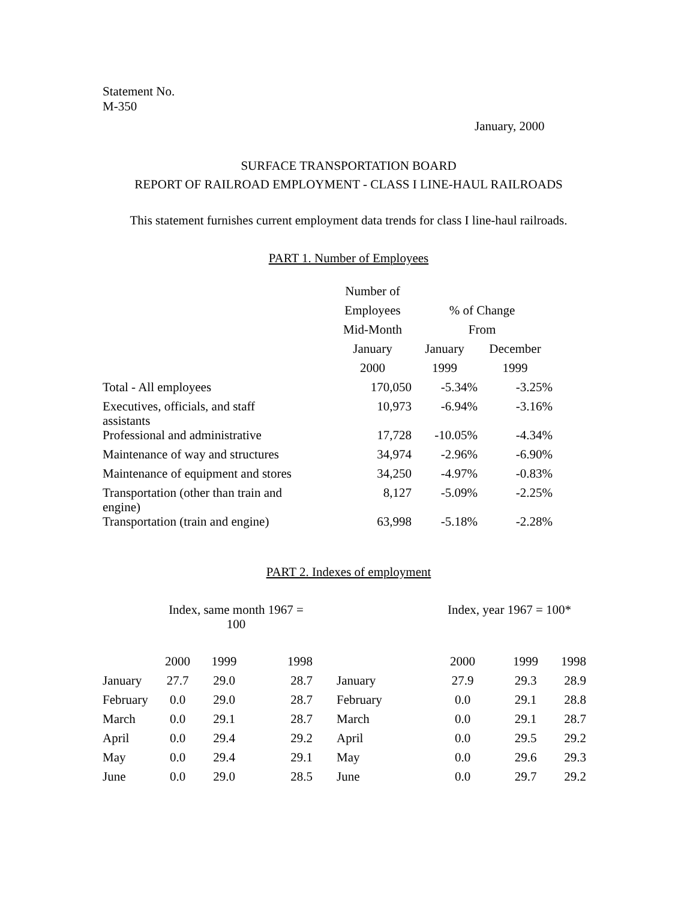Statement No.
M-350
January, 2000
SURFACE TRANSPORTATION BOARD
REPORT OF RAILROAD EMPLOYMENT - CLASS I LINE-HAUL RAILROADS
This statement furnishes current employment data trends for class I line-haul railroads.
PART 1. Number of Employees
| | Number of | | |
| --- | --- | --- | --- |
| | Employees | % of Change | |
| | Mid-Month | From | |
| | January | January | December |
| | 2000 | 1999 | 1999 |
| Total - All employees | 170,050 | -5.34% | -3.25% |
| Executives, officials, and staff assistants | 10,973 | -6.94% | -3.16% |
| Professional and administrative | 17,728 | -10.05% | -4.34% |
| Maintenance of way and structures | 34,974 | -2.96% | -6.90% |
| Maintenance of equipment and stores | 34,250 | -4.97% | -0.83% |
| Transportation (other than train and engine) | 8,127 | -5.09% | -2.25% |
| Transportation (train and engine) | 63,998 | -5.18% | -2.28% |
PART 2. Indexes of employment
| | Index, same month 1967 = 100 | | | | Index, year 1967 = 100* | | |
| --- | --- | --- | --- | --- | --- | --- | --- |
| | 2000 | 1999 | 1998 | | 2000 | 1999 | 1998 |
| January | 27.7 | 29.0 | 28.7 | January | 27.9 | 29.3 | 28.9 |
| February | 0.0 | 29.0 | 28.7 | February | 0.0 | 29.1 | 28.8 |
| March | 0.0 | 29.1 | 28.7 | March | 0.0 | 29.1 | 28.7 |
| April | 0.0 | 29.4 | 29.2 | April | 0.0 | 29.5 | 29.2 |
| May | 0.0 | 29.4 | 29.1 | May | 0.0 | 29.6 | 29.3 |
| June | 0.0 | 29.0 | 28.5 | June | 0.0 | 29.7 | 29.2 |